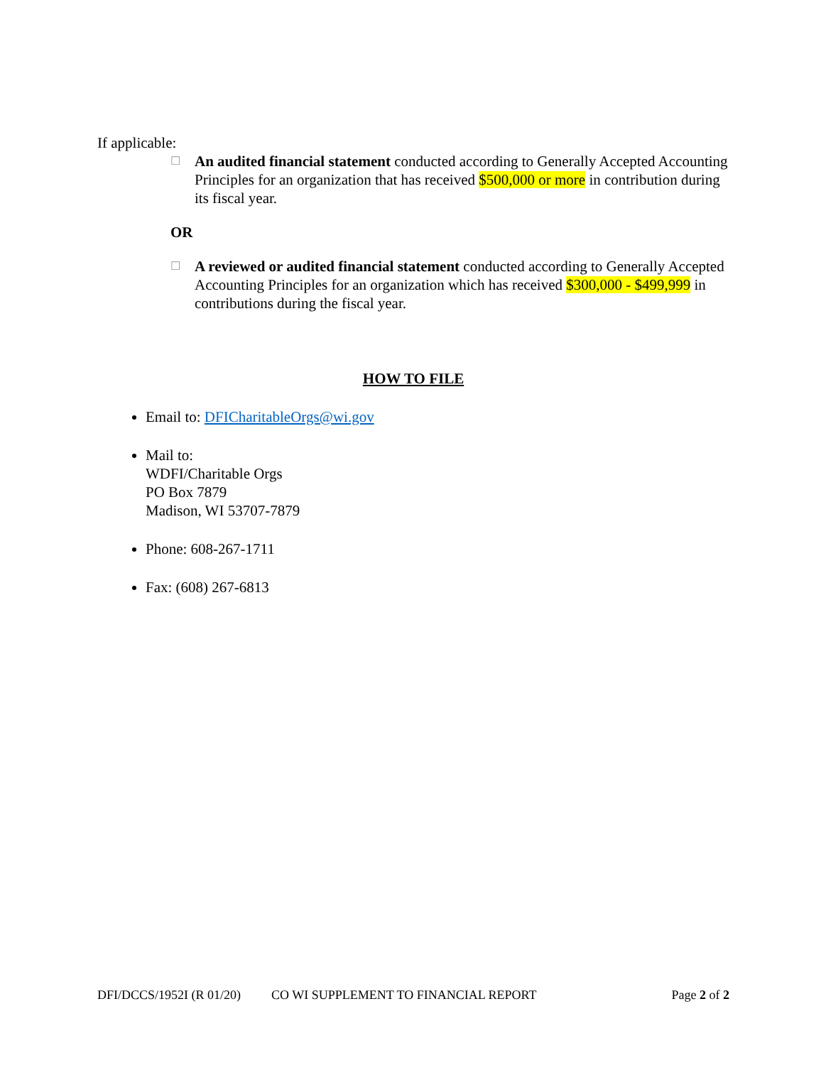If applicable:
☐ An audited financial statement conducted according to Generally Accepted Accounting Principles for an organization that has received $500,000 or more in contribution during its fiscal year.
OR
☐ A reviewed or audited financial statement conducted according to Generally Accepted Accounting Principles for an organization which has received $300,000 - $499,999 in contributions during the fiscal year.
HOW TO FILE
Email to: DFICharitableOrgs@wi.gov
Mail to:
WDFI/Charitable Orgs
PO Box 7879
Madison, WI 53707-7879
Phone: 608-267-1711
Fax: (608) 267-6813
DFI/DCCS/1952I (R 01/20) CO WI SUPPLEMENT TO FINANCIAL REPORT Page 2 of 2